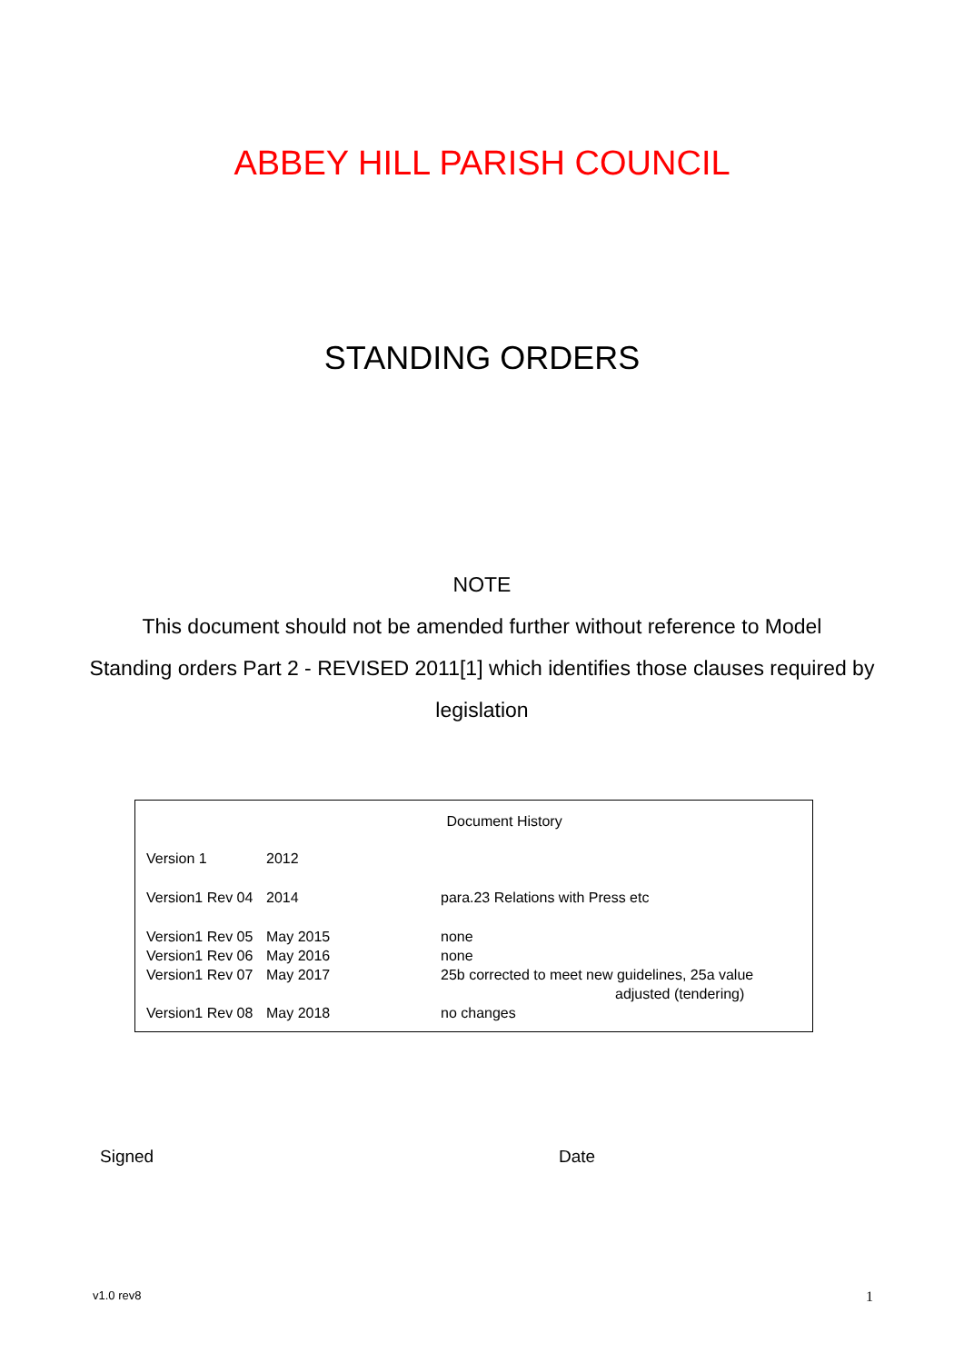ABBEY HILL PARISH COUNCIL
STANDING ORDERS
NOTE
This document should not be amended further without reference to Model
Standing orders Part 2 - REVISED 2011[1] which identifies those clauses required by
legislation
| Document History | | |
| Version 1 | 2012 | |
| Version1 Rev 04 | 2014 | para.23 Relations with Press etc |
| Version1 Rev 05 | May 2015 | none |
| Version1 Rev 06 | May 2016 | none |
| Version1 Rev 07 | May 2017 | 25b corrected to meet new guidelines, 25a value adjusted (tendering) |
| Version1 Rev 08 | May 2018 | no changes |
Signed Date
v1.0 rev8 1